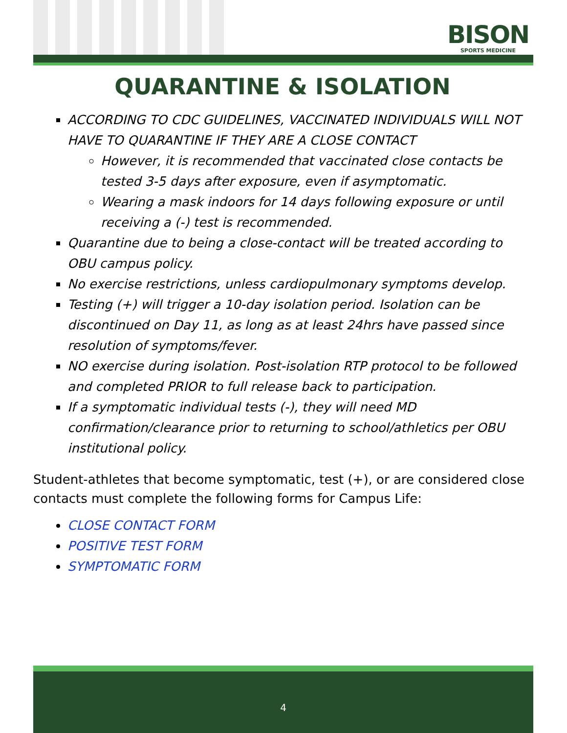BISON
SPORTS MEDICINE
QUARANTINE & ISOLATION
ACCORDING TO CDC GUIDELINES, VACCINATED INDIVIDUALS WILL NOT HAVE TO QUARANTINE IF THEY ARE A CLOSE CONTACT
However, it is recommended that vaccinated close contacts be tested 3-5 days after exposure, even if asymptomatic.
Wearing a mask indoors for 14 days following exposure or until receiving a (-) test is recommended.
Quarantine due to being a close-contact will be treated according to OBU campus policy.
No exercise restrictions, unless cardiopulmonary symptoms develop.
Testing (+) will trigger a 10-day isolation period. Isolation can be discontinued on Day 11, as long as at least 24hrs have passed since resolution of symptoms/fever.
NO exercise during isolation. Post-isolation RTP protocol to be followed and completed PRIOR to full release back to participation.
If a symptomatic individual tests (-), they will need MD confirmation/clearance prior to returning to school/athletics per OBU institutional policy.
Student-athletes that become symptomatic, test (+), or are considered close contacts must complete the following forms for Campus Life:
CLOSE CONTACT FORM
POSITIVE TEST FORM
SYMPTOMATIC FORM
4